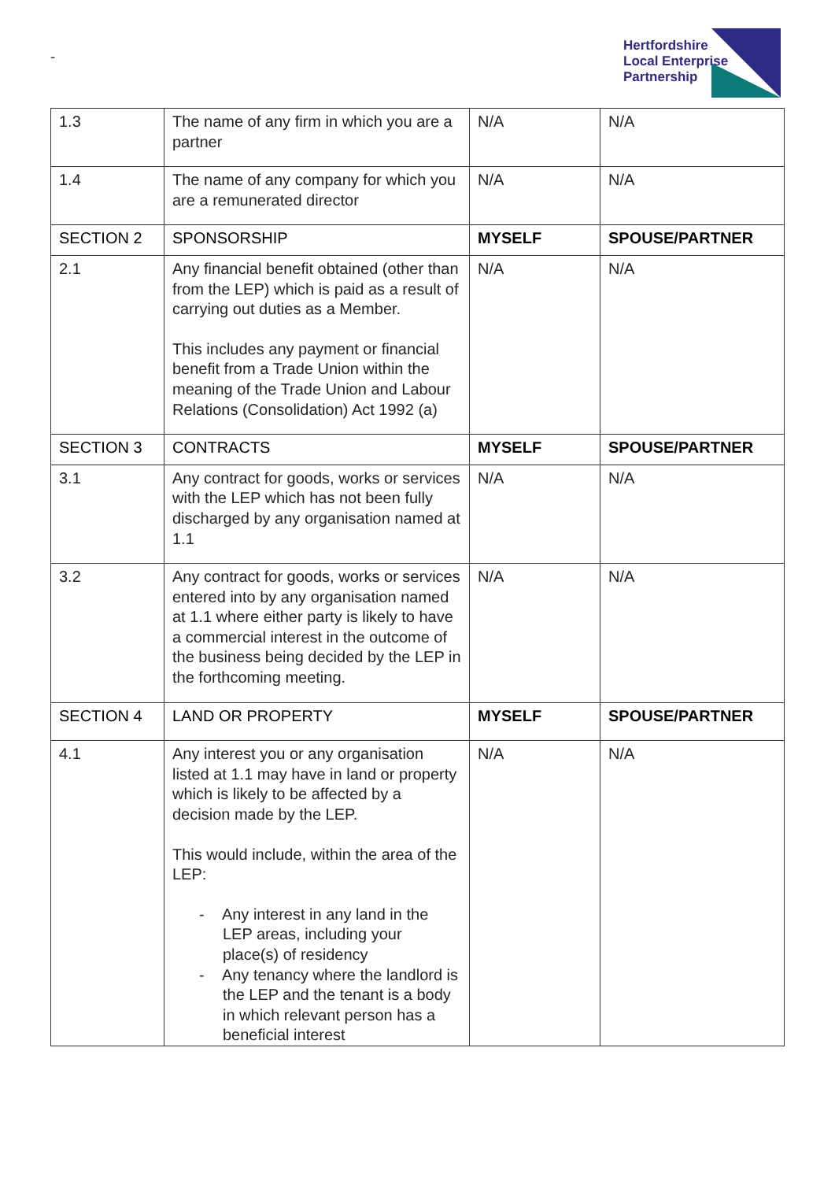-
Hertfordshire
Local Enterprise
Partnership
| 1.3 | The name of any firm in which you are a partner | N/A | N/A |
| 1.4 | The name of any company for which you are a remunerated director | N/A | N/A |
| SECTION 2 | SPONSORSHIP | MYSELF | SPOUSE/PARTNER |
| 2.1 | Any financial benefit obtained (other than from the LEP) which is paid as a result of carrying out duties as a Member. This includes any payment or financial benefit from a Trade Union within the meaning of the Trade Union and Labour Relations (Consolidation) Act 1992 (a) | N/A | N/A |
| SECTION 3 | CONTRACTS | MYSELF | SPOUSE/PARTNER |
| 3.1 | Any contract for goods, works or services with the LEP which has not been fully discharged by any organisation named at 1.1 | N/A | N/A |
| 3.2 | Any contract for goods, works or services entered into by any organisation named at 1.1 where either party is likely to have a commercial interest in the outcome of the business being decided by the LEP in the forthcoming meeting. | N/A | N/A |
| SECTION 4 | LAND OR PROPERTY | MYSELF | SPOUSE/PARTNER |
| 4.1 | Any interest you or any organisation listed at 1.1 may have in land or property which is likely to be affected by a decision made by the LEP. This would include, within the area of the LEP: - Any interest in any land in the LEP areas, including your place(s) of residency - Any tenancy where the landlord is the LEP and the tenant is a body in which relevant person has a beneficial interest | N/A | N/A |